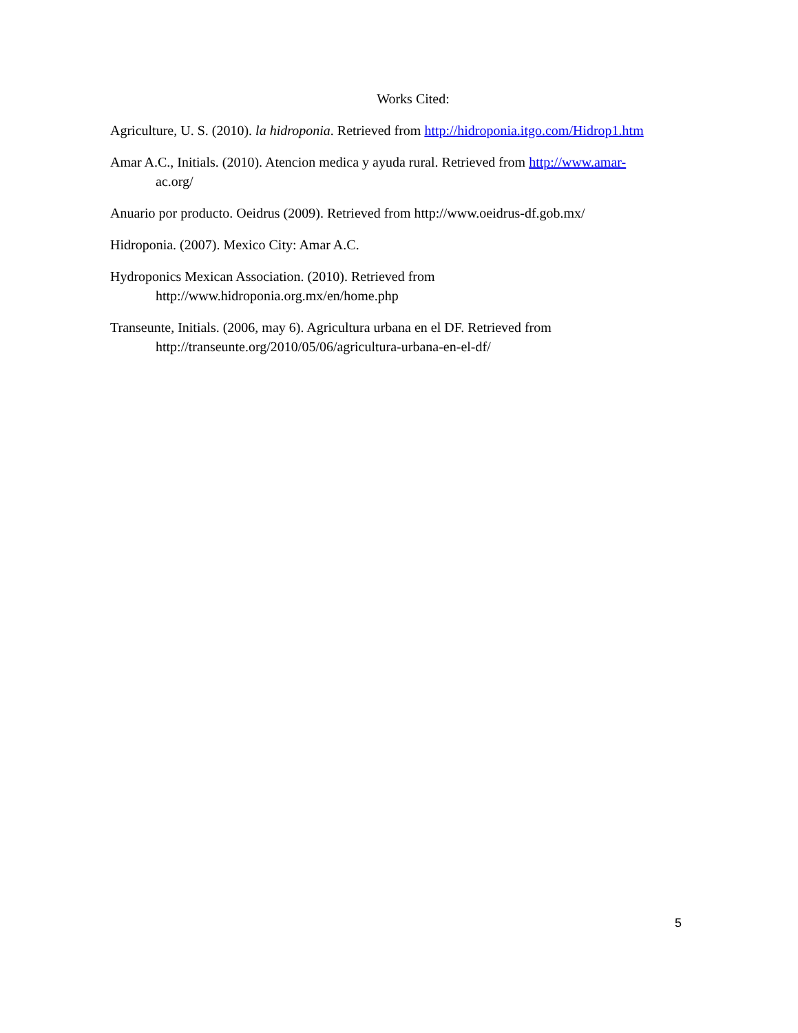Works Cited:
Agriculture, U. S. (2010). la hidroponia. Retrieved from http://hidroponia.itgo.com/Hidrop1.htm
Amar A.C., Initials. (2010). Atencion medica y ayuda rural. Retrieved from http://www.amar-
ac.org/
Anuario por producto. Oeidrus (2009). Retrieved from http://www.oeidrus-df.gob.mx/
Hidroponia. (2007). Mexico City: Amar A.C.
Hydroponics Mexican Association. (2010). Retrieved from
http://www.hidroponia.org.mx/en/home.php
Transeunte, Initials. (2006, may 6). Agricultura urbana en el DF. Retrieved from
http://transeunte.org/2010/05/06/agricultura-urbana-en-el-df/
5